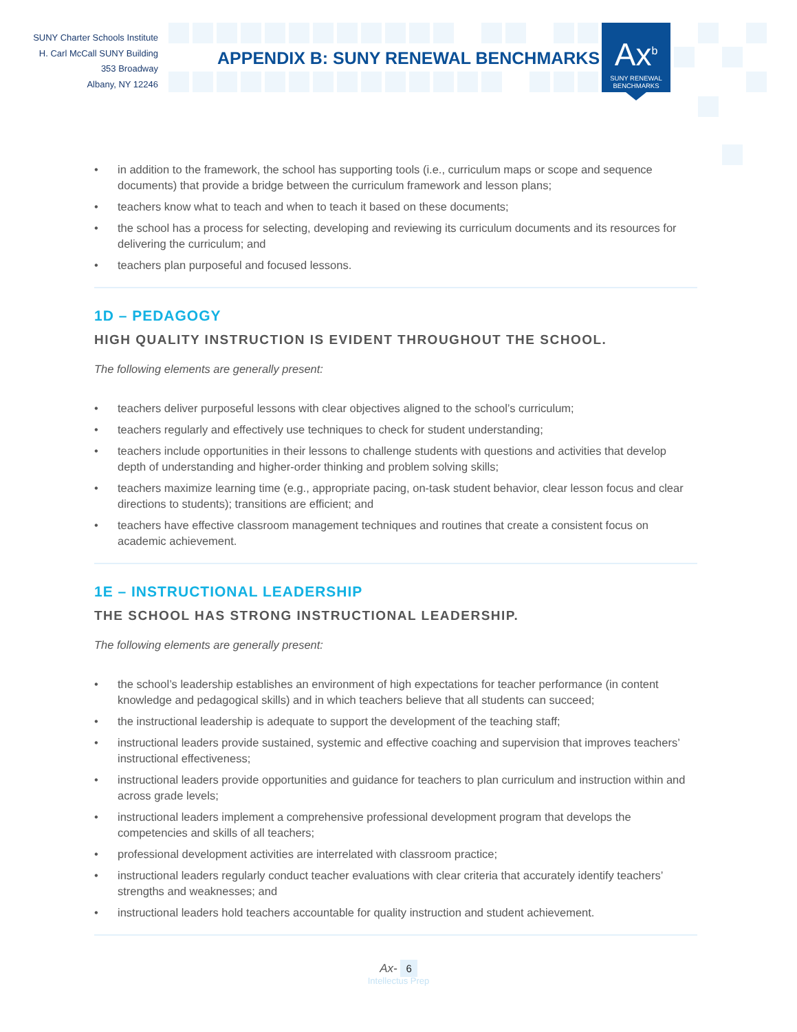SUNY Charter Schools Institute
H. Carl McCall SUNY Building
353 Broadway
Albany, NY 12246
APPENDIX B: SUNY RENEWAL BENCHMARKS
Ax<sup>b</sup>
SUNY RENEWAL
BENCHMARKS
• in addition to the framework, the school has supporting tools (i.e., curriculum maps or scope and sequence documents) that provide a bridge between the curriculum framework and lesson plans;
• teachers know what to teach and when to teach it based on these documents;
• the school has a process for selecting, developing and reviewing its curriculum documents and its resources for delivering the curriculum; and
• teachers plan purposeful and focused lessons.
1D – PEDAGOGY
HIGH QUALITY INSTRUCTION IS EVIDENT THROUGHOUT THE SCHOOL.
The following elements are generally present:
• teachers deliver purposeful lessons with clear objectives aligned to the school’s curriculum;
• teachers regularly and effectively use techniques to check for student understanding;
• teachers include opportunities in their lessons to challenge students with questions and activities that develop depth of understanding and higher-order thinking and problem solving skills;
• teachers maximize learning time (e.g., appropriate pacing, on-task student behavior, clear lesson focus and clear directions to students); transitions are efficient; and
• teachers have effective classroom management techniques and routines that create a consistent focus on academic achievement.
1E – INSTRUCTIONAL LEADERSHIP
THE SCHOOL HAS STRONG INSTRUCTIONAL LEADERSHIP.
The following elements are generally present:
• the school’s leadership establishes an environment of high expectations for teacher performance (in content knowledge and pedagogical skills) and in which teachers believe that all students can succeed;
• the instructional leadership is adequate to support the development of the teaching staff;
• instructional leaders provide sustained, systemic and effective coaching and supervision that improves teachers’ instructional effectiveness;
• instructional leaders provide opportunities and guidance for teachers to plan curriculum and instruction within and across grade levels;
• instructional leaders implement a comprehensive professional development program that develops the competencies and skills of all teachers;
• professional development activities are interrelated with classroom practice;
• instructional leaders regularly conduct teacher evaluations with clear criteria that accurately identify teachers’ strengths and weaknesses; and
• instructional leaders hold teachers accountable for quality instruction and student achievement.
Ax- 6
Intellectus Prep